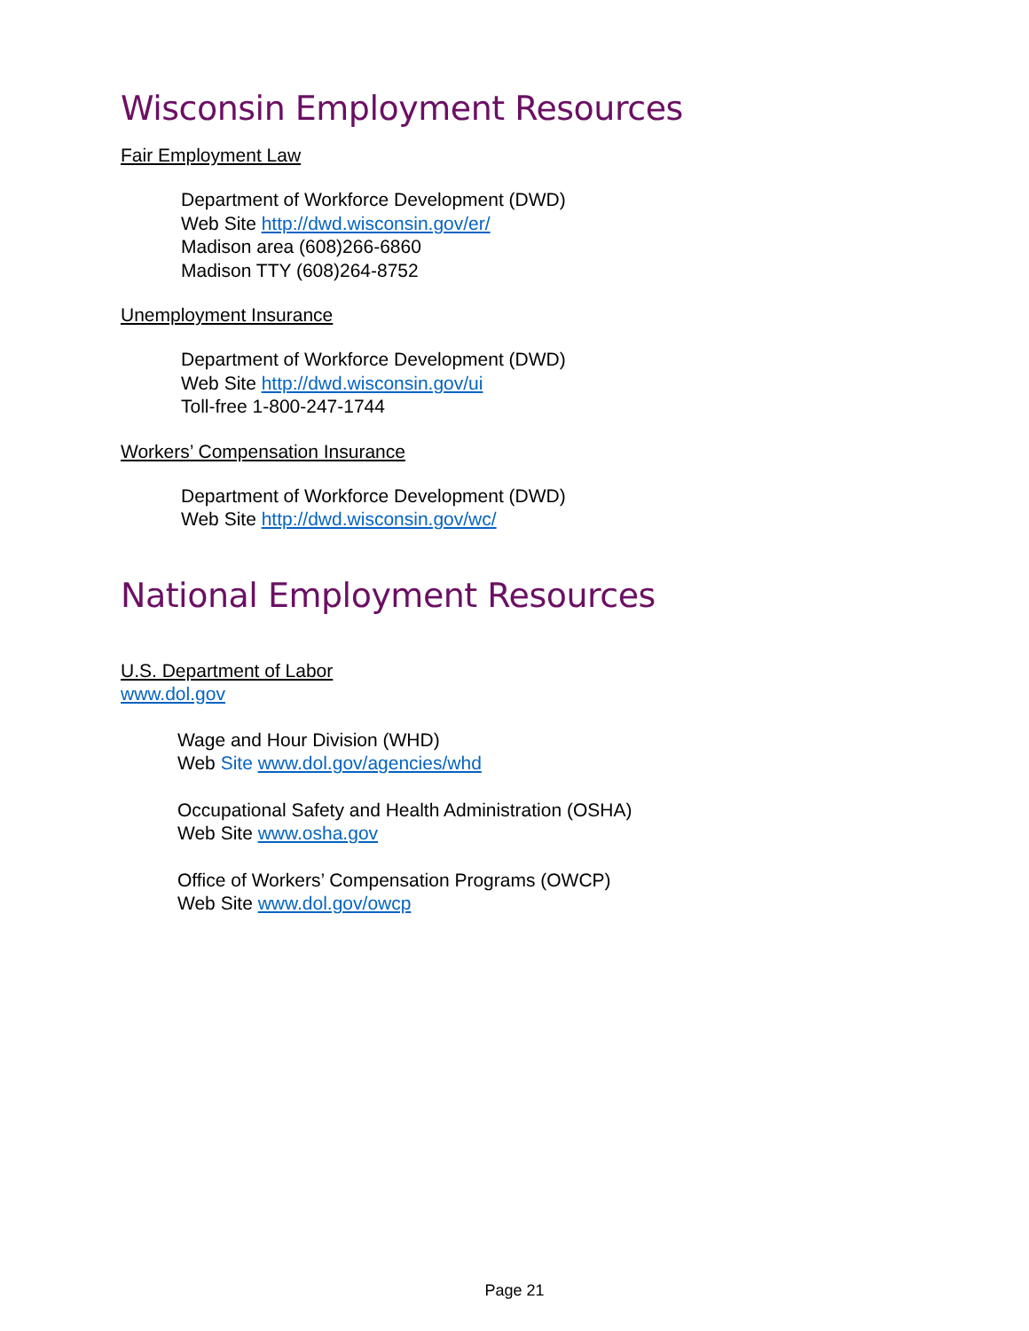Wisconsin Employment Resources
Fair Employment Law
Department of Workforce Development (DWD)
Web Site http://dwd.wisconsin.gov/er/
Madison area (608)266-6860
Madison TTY (608)264-8752
Unemployment Insurance
Department of Workforce Development (DWD)
Web Site http://dwd.wisconsin.gov/ui
Toll-free 1-800-247-1744
Workers’ Compensation Insurance
Department of Workforce Development (DWD)
Web Site http://dwd.wisconsin.gov/wc/
National Employment Resources
U.S. Department of Labor
www.dol.gov
Wage and Hour Division (WHD)
Web Site www.dol.gov/agencies/whd
Occupational Safety and Health Administration (OSHA)
Web Site www.osha.gov
Office of Workers’ Compensation Programs (OWCP)
Web Site www.dol.gov/owcp
Page 21